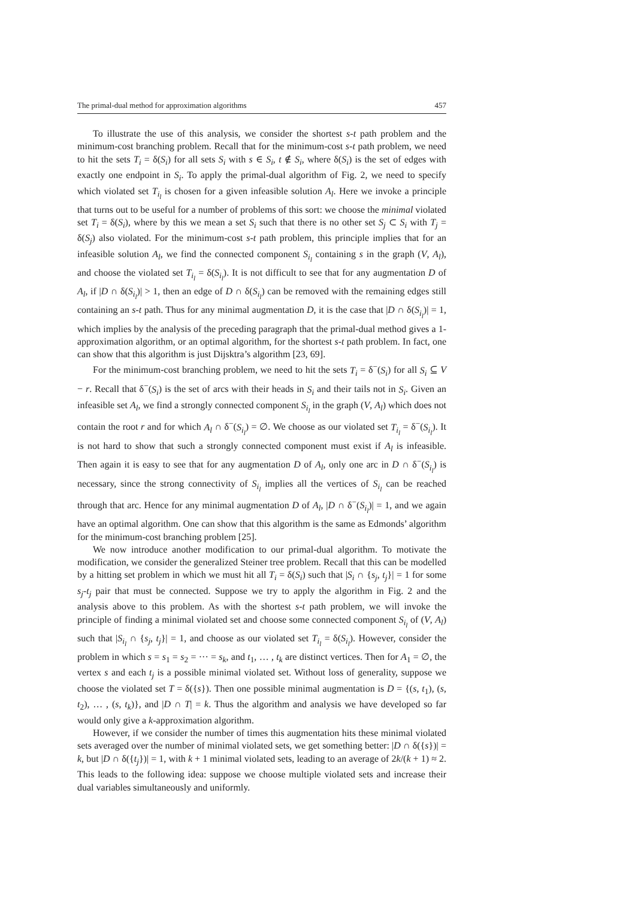The primal-dual method for approximation algorithms 457
To illustrate the use of this analysis, we consider the shortest s-t path problem and the minimum-cost branching problem. Recall that for the minimum-cost s-t path problem, we need to hit the sets T<sub>i</sub> = δ(S<sub>i</sub>) for all sets S<sub>i</sub> with s ∈ S<sub>i</sub>, t ∉ S<sub>i</sub>, where δ(S<sub>i</sub>) is the set of edges with exactly one endpoint in S<sub>i</sub>. To apply the primal-dual algorithm of Fig. 2, we need to specify which violated set T<sub>i<sub>l</sub></sub> is chosen for a given infeasible solution A<sub>l</sub>. Here we invoke a principle that turns out to be useful for a number of problems of this sort: we choose the minimal violated set T<sub>i</sub> = δ(S<sub>i</sub>), where by this we mean a set S<sub>i</sub> such that there is no other set S<sub>j</sub> ⊂ S<sub>i</sub> with T<sub>j</sub> = δ(S<sub>j</sub>) also violated. For the minimum-cost s-t path problem, this principle implies that for an infeasible solution A<sub>l</sub>, we find the connected component S<sub>i<sub>l</sub></sub> containing s in the graph (V, A<sub>l</sub>), and choose the violated set T<sub>i<sub>l</sub></sub> = δ(S<sub>i<sub>l</sub></sub>). It is not difficult to see that for any augmentation D of A<sub>l</sub>, if |D ∩ δ(S<sub>i<sub>l</sub></sub>)| > 1, then an edge of D ∩ δ(S<sub>i<sub>l</sub></sub>) can be removed with the remaining edges still containing an s-t path. Thus for any minimal augmentation D, it is the case that |D ∩ δ(S<sub>i<sub>l</sub></sub>)| = 1, which implies by the analysis of the preceding paragraph that the primal-dual method gives a 1-approximation algorithm, or an optimal algorithm, for the shortest s-t path problem. In fact, one can show that this algorithm is just Dijsktra’s algorithm [23, 69].
For the minimum-cost branching problem, we need to hit the sets T<sub>i</sub> = δ<sup>−</sup>(S<sub>i</sub>) for all S<sub>i</sub> ⊆ V − r. Recall that δ<sup>−</sup>(S<sub>i</sub>) is the set of arcs with their heads in S<sub>i</sub> and their tails not in S<sub>i</sub>. Given an infeasible set A<sub>l</sub>, we find a strongly connected component S<sub>i<sub>l</sub></sub> in the graph (V, A<sub>l</sub>) which does not contain the root r and for which A<sub>l</sub> ∩ δ<sup>−</sup>(S<sub>i<sub>l</sub></sub>) = ∅. We choose as our violated set T<sub>i<sub>l</sub></sub> = δ<sup>−</sup>(S<sub>i<sub>l</sub></sub>). It is not hard to show that such a strongly connected component must exist if A<sub>l</sub> is infeasible. Then again it is easy to see that for any augmentation D of A<sub>l</sub>, only one arc in D ∩ δ<sup>−</sup>(S<sub>i<sub>l</sub></sub>) is necessary, since the strong connectivity of S<sub>i<sub>l</sub></sub> implies all the vertices of S<sub>i<sub>l</sub></sub> can be reached through that arc. Hence for any minimal augmentation D of A<sub>l</sub>, |D ∩ δ<sup>−</sup>(S<sub>i<sub>l</sub></sub>)| = 1, and we again have an optimal algorithm. One can show that this algorithm is the same as Edmonds’ algorithm for the minimum-cost branching problem [25].
We now introduce another modification to our primal-dual algorithm. To motivate the modification, we consider the generalized Steiner tree problem. Recall that this can be modelled by a hitting set problem in which we must hit all T<sub>i</sub> = δ(S<sub>i</sub>) such that |S<sub>i</sub> ∩ {s<sub>j</sub>, t<sub>j</sub>}| = 1 for some s<sub>j</sub>-t<sub>j</sub> pair that must be connected. Suppose we try to apply the algorithm in Fig. 2 and the analysis above to this problem. As with the shortest s-t path problem, we will invoke the principle of finding a minimal violated set and choose some connected component S<sub>i<sub>l</sub></sub> of (V, A<sub>l</sub>) such that |S<sub>i<sub>l</sub></sub> ∩ {s<sub>j</sub>, t<sub>j</sub>}| = 1, and choose as our violated set T<sub>i<sub>l</sub></sub> = δ(S<sub>i<sub>l</sub></sub>). However, consider the problem in which s = s<sub>1</sub> = s<sub>2</sub> = ··· = s<sub>k</sub>, and t<sub>1</sub>, … , t<sub>k</sub> are distinct vertices. Then for A<sub>1</sub> = ∅, the vertex s and each t<sub>j</sub> is a possible minimal violated set. Without loss of generality, suppose we choose the violated set T = δ({s}). Then one possible minimal augmentation is D = {(s, t<sub>1</sub>), (s, t<sub>2</sub>), … , (s, t<sub>k</sub>)}, and |D ∩ T| = k. Thus the algorithm and analysis we have developed so far would only give a k-approximation algorithm.
However, if we consider the number of times this augmentation hits these minimal violated sets averaged over the number of minimal violated sets, we get something better: |D ∩ δ({s})| = k, but |D ∩ δ({t<sub>j</sub>})| = 1, with k + 1 minimal violated sets, leading to an average of 2k/(k + 1) ≈ 2. This leads to the following idea: suppose we choose multiple violated sets and increase their dual variables simultaneously and uniformly.